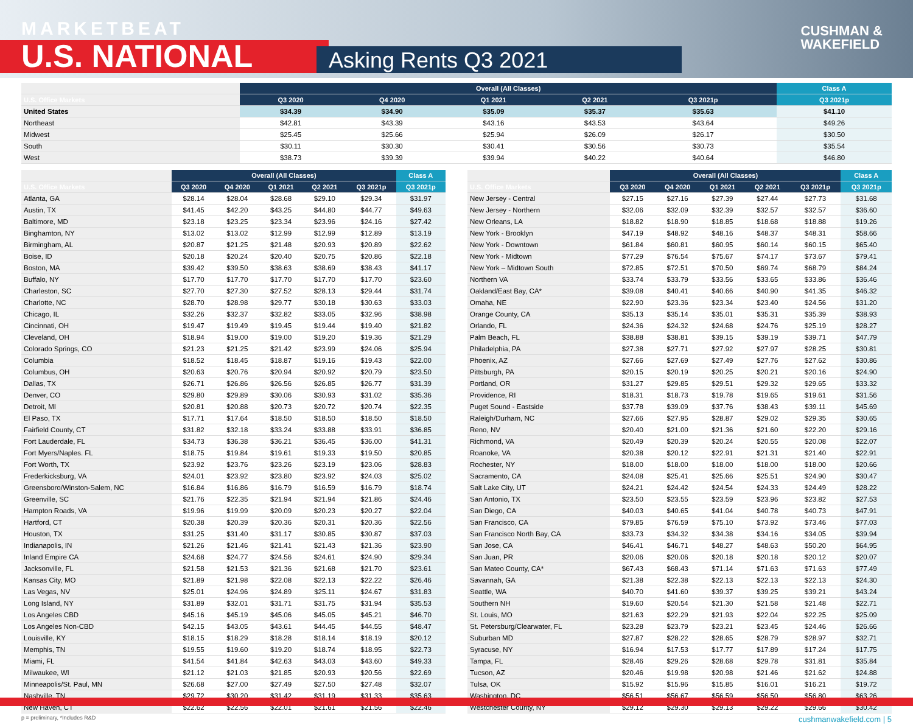MARKETBEAT
U.S. NATIONAL Asking Rents Q3 2021
CUSHMAN &
WAKEFIELD
| | Overall (All Classes) | | | | | | Class A |
| --- | --- | --- | --- | --- | --- | --- | --- |
| U.S. Office Markets | Q3 2020 | Q4 2020 | Q1 2021 | Q2 2021 | Q3 2021p | | Q3 2021p |
| United States | $34.39 | $34.90 | $35.09 | $35.37 | $35.63 | | $41.10 |
| Northeast | $42.81 | $43.39 | $43.16 | $43.53 | $43.64 | | $49.26 |
| Midwest | $25.45 | $25.66 | $25.94 | $26.09 | $26.17 | | $30.50 |
| South | $30.11 | $30.30 | $30.41 | $30.56 | $30.73 | | $35.54 |
| West | $38.73 | $39.39 | $39.94 | $40.22 | $40.64 | | $46.80 |
| | Overall (All Classes) | | | | | Class A |
| --- | --- | --- | --- | --- | --- | --- |
| U.S. Office Markets | Q3 2020 | Q4 2020 | Q1 2021 | Q2 2021 | Q3 2021p | Q3 2021p |
| Atlanta, GA | $28.14 | $28.04 | $28.68 | $29.10 | $29.34 | $31.97 |
| Austin, TX | $41.45 | $42.20 | $43.25 | $44.80 | $44.77 | $49.63 |
| Baltimore, MD | $23.18 | $23.25 | $23.34 | $23.96 | $24.16 | $27.42 |
| Binghamton, NY | $13.02 | $13.02 | $12.99 | $12.99 | $12.89 | $13.19 |
| Birmingham, AL | $20.87 | $21.25 | $21.48 | $20.93 | $20.89 | $22.62 |
| Boise, ID | $20.18 | $20.24 | $20.40 | $20.75 | $20.86 | $22.18 |
| Boston, MA | $39.42 | $39.50 | $38.63 | $38.69 | $38.43 | $41.17 |
| Buffalo, NY | $17.70 | $17.70 | $17.70 | $17.70 | $17.70 | $23.60 |
| Charleston, SC | $27.70 | $27.30 | $27.52 | $28.13 | $29.44 | $31.74 |
| Charlotte, NC | $28.70 | $28.98 | $29.77 | $30.18 | $30.63 | $33.03 |
| Chicago, IL | $32.26 | $32.37 | $32.82 | $33.05 | $32.96 | $38.98 |
| Cincinnati, OH | $19.47 | $19.49 | $19.45 | $19.44 | $19.40 | $21.82 |
| Cleveland, OH | $18.94 | $19.00 | $19.00 | $19.20 | $19.36 | $21.29 |
| Colorado Springs, CO | $21.23 | $21.25 | $21.42 | $23.99 | $24.06 | $25.94 |
| Columbia | $18.52 | $18.45 | $18.87 | $19.16 | $19.43 | $22.00 |
| Columbus, OH | $20.63 | $20.76 | $20.94 | $20.92 | $20.79 | $23.50 |
| Dallas, TX | $26.71 | $26.86 | $26.56 | $26.85 | $26.77 | $31.39 |
| Denver, CO | $29.80 | $29.89 | $30.06 | $30.93 | $31.02 | $35.36 |
| Detroit, MI | $20.81 | $20.88 | $20.73 | $20.72 | $20.74 | $22.35 |
| El Paso, TX | $17.71 | $17.64 | $18.50 | $18.50 | $18.50 | $18.50 |
| Fairfield County, CT | $31.82 | $32.18 | $33.24 | $33.88 | $33.91 | $36.85 |
| Fort Lauderdale, FL | $34.73 | $36.38 | $36.21 | $36.45 | $36.00 | $41.31 |
| Fort Myers/Naples. FL | $18.75 | $19.84 | $19.61 | $19.33 | $19.50 | $20.85 |
| Fort Worth, TX | $23.92 | $23.76 | $23.26 | $23.19 | $23.06 | $28.83 |
| Frederkicksburg, VA | $24.01 | $23.92 | $23.80 | $23.92 | $24.03 | $25.02 |
| Greensboro/Winston-Salem, NC | $16.84 | $16.86 | $16.79 | $16.59 | $16.79 | $18.74 |
| Greenville, SC | $21.76 | $22.35 | $21.94 | $21.94 | $21.86 | $24.46 |
| Hampton Roads, VA | $19.96 | $19.99 | $20.09 | $20.23 | $20.27 | $22.04 |
| Hartford, CT | $20.38 | $20.39 | $20.36 | $20.31 | $20.36 | $22.56 |
| Houston, TX | $31.25 | $31.40 | $31.17 | $30.85 | $30.87 | $37.03 |
| Indianapolis, IN | $21.26 | $21.46 | $21.41 | $21.43 | $21.36 | $23.90 |
| Inland Empire CA | $24.68 | $24.77 | $24.56 | $24.61 | $24.90 | $29.34 |
| Jacksonville, FL | $21.58 | $21.53 | $21.36 | $21.68 | $21.70 | $23.61 |
| Kansas City, MO | $21.89 | $21.98 | $22.08 | $22.13 | $22.22 | $26.46 |
| Las Vegas, NV | $25.01 | $24.96 | $24.89 | $25.11 | $24.67 | $31.83 |
| Long Island, NY | $31.89 | $32.01 | $31.71 | $31.75 | $31.94 | $35.53 |
| Los Angeles CBD | $45.16 | $45.19 | $45.06 | $45.05 | $45.21 | $46.70 |
| Los Angeles Non-CBD | $42.15 | $43.05 | $43.61 | $44.45 | $44.55 | $48.47 |
| Louisville, KY | $18.15 | $18.29 | $18.28 | $18.14 | $18.19 | $20.12 |
| Memphis, TN | $19.55 | $19.60 | $19.20 | $18.74 | $18.95 | $22.73 |
| Miami, FL | $41.54 | $41.84 | $42.63 | $43.03 | $43.60 | $49.33 |
| Milwaukee, WI | $21.12 | $21.03 | $21.85 | $20.93 | $20.56 | $22.69 |
| Minneapolis/St. Paul, MN | $26.68 | $27.00 | $27.49 | $27.50 | $27.48 | $32.07 |
| Nashville, TN | $29.72 | $30.20 | $31.42 | $31.19 | $31.33 | $35.63 |
| New Haven, CT | $22.62 | $22.56 | $22.01 | $21.61 | $21.56 | $22.46 |
| | Overall (All Classes) | | | | | Class A |
| --- | --- | --- | --- | --- | --- | --- |
| U.S. Office Markets | Q3 2020 | Q4 2020 | Q1 2021 | Q2 2021 | Q3 2021p | Q3 2021p |
| New Jersey - Central | $27.15 | $27.16 | $27.39 | $27.44 | $27.73 | $31.68 |
| New Jersey - Northern | $32.06 | $32.09 | $32.39 | $32.57 | $32.57 | $36.60 |
| New Orleans, LA | $18.82 | $18.90 | $18.85 | $18.68 | $18.88 | $19.26 |
| New York - Brooklyn | $47.19 | $48.92 | $48.16 | $48.37 | $48.31 | $58.66 |
| New York - Downtown | $61.84 | $60.81 | $60.95 | $60.14 | $60.15 | $65.40 |
| New York - Midtown | $77.29 | $76.54 | $75.67 | $74.17 | $73.67 | $79.41 |
| New York – Midtown South | $72.85 | $72.51 | $70.50 | $69.74 | $68.79 | $84.24 |
| Northern VA | $33.74 | $33.79 | $33.56 | $33.65 | $33.86 | $36.46 |
| Oakland/East Bay, CA* | $39.08 | $40.41 | $40.66 | $40.90 | $41.35 | $46.32 |
| Omaha, NE | $22.90 | $23.36 | $23.34 | $23.40 | $24.56 | $31.20 |
| Orange County, CA | $35.13 | $35.14 | $35.01 | $35.31 | $35.39 | $38.93 |
| Orlando, FL | $24.36 | $24.32 | $24.68 | $24.76 | $25.19 | $28.27 |
| Palm Beach, FL | $38.88 | $38.81 | $39.15 | $39.19 | $39.71 | $47.79 |
| Philadelphia, PA | $27.38 | $27.71 | $27.92 | $27.97 | $28.25 | $30.81 |
| Phoenix, AZ | $27.66 | $27.69 | $27.49 | $27.76 | $27.62 | $30.86 |
| Pittsburgh, PA | $20.15 | $20.19 | $20.25 | $20.21 | $20.16 | $24.90 |
| Portland, OR | $31.27 | $29.85 | $29.51 | $29.32 | $29.65 | $33.32 |
| Providence, RI | $18.31 | $18.73 | $19.78 | $19.65 | $19.61 | $31.56 |
| Puget Sound - Eastside | $37.78 | $39.09 | $37.76 | $38.43 | $39.11 | $45.69 |
| Raleigh/Durham, NC | $27.66 | $27.95 | $28.87 | $29.02 | $29.35 | $30.65 |
| Reno, NV | $20.40 | $21.00 | $21.36 | $21.60 | $22.20 | $29.16 |
| Richmond, VA | $20.49 | $20.39 | $20.24 | $20.55 | $20.08 | $22.07 |
| Roanoke, VA | $20.38 | $20.12 | $22.91 | $21.31 | $21.40 | $22.91 |
| Rochester, NY | $18.00 | $18.00 | $18.00 | $18.00 | $18.00 | $20.66 |
| Sacramento, CA | $24.08 | $25.41 | $25.66 | $25.51 | $24.90 | $30.47 |
| Salt Lake City, UT | $24.21 | $24.42 | $24.54 | $24.33 | $24.49 | $28.22 |
| San Antonio, TX | $23.50 | $23.55 | $23.59 | $23.96 | $23.82 | $27.53 |
| San Diego, CA | $40.03 | $40.65 | $41.04 | $40.78 | $40.73 | $47.91 |
| San Francisco, CA | $79.85 | $76.59 | $75.10 | $73.92 | $73.46 | $77.03 |
| San Francisco North Bay, CA | $33.73 | $34.32 | $34.38 | $34.16 | $34.05 | $39.94 |
| San Jose, CA | $46.41 | $46.71 | $48.27 | $48.63 | $50.20 | $64.95 |
| San Juan, PR | $20.06 | $20.06 | $20.18 | $20.18 | $20.12 | $20.07 |
| San Mateo County, CA* | $67.43 | $68.43 | $71.14 | $71.63 | $71.63 | $77.49 |
| Savannah, GA | $21.38 | $22.38 | $22.13 | $22.13 | $22.13 | $24.30 |
| Seattle, WA | $40.70 | $41.60 | $39.37 | $39.25 | $39.21 | $43.24 |
| Southern NH | $19.60 | $20.54 | $21.30 | $21.58 | $21.48 | $22.71 |
| St. Louis, MO | $21.63 | $22.29 | $21.93 | $22.04 | $22.25 | $25.09 |
| St. Petersburg/Clearwater, FL | $23.28 | $23.79 | $23.21 | $23.45 | $24.46 | $26.66 |
| Suburban MD | $27.87 | $28.22 | $28.65 | $28.79 | $28.97 | $32.71 |
| Syracuse, NY | $16.94 | $17.53 | $17.77 | $17.89 | $17.24 | $17.75 |
| Tampa, FL | $28.46 | $29.26 | $28.68 | $29.78 | $31.81 | $35.84 |
| Tucson, AZ | $20.46 | $19.98 | $20.98 | $21.46 | $21.62 | $24.88 |
| Tulsa, OK | $15.92 | $15.96 | $15.85 | $16.01 | $16.21 | $19.72 |
| Washington, DC | $56.51 | $56.67 | $56.59 | $56.50 | $56.80 | $63.26 |
| Westchester County, NY | $29.12 | $29.30 | $29.13 | $29.22 | $29.66 | $30.42 |
p = preliminary, *Includes R&D cushmanwakefield.com | 5